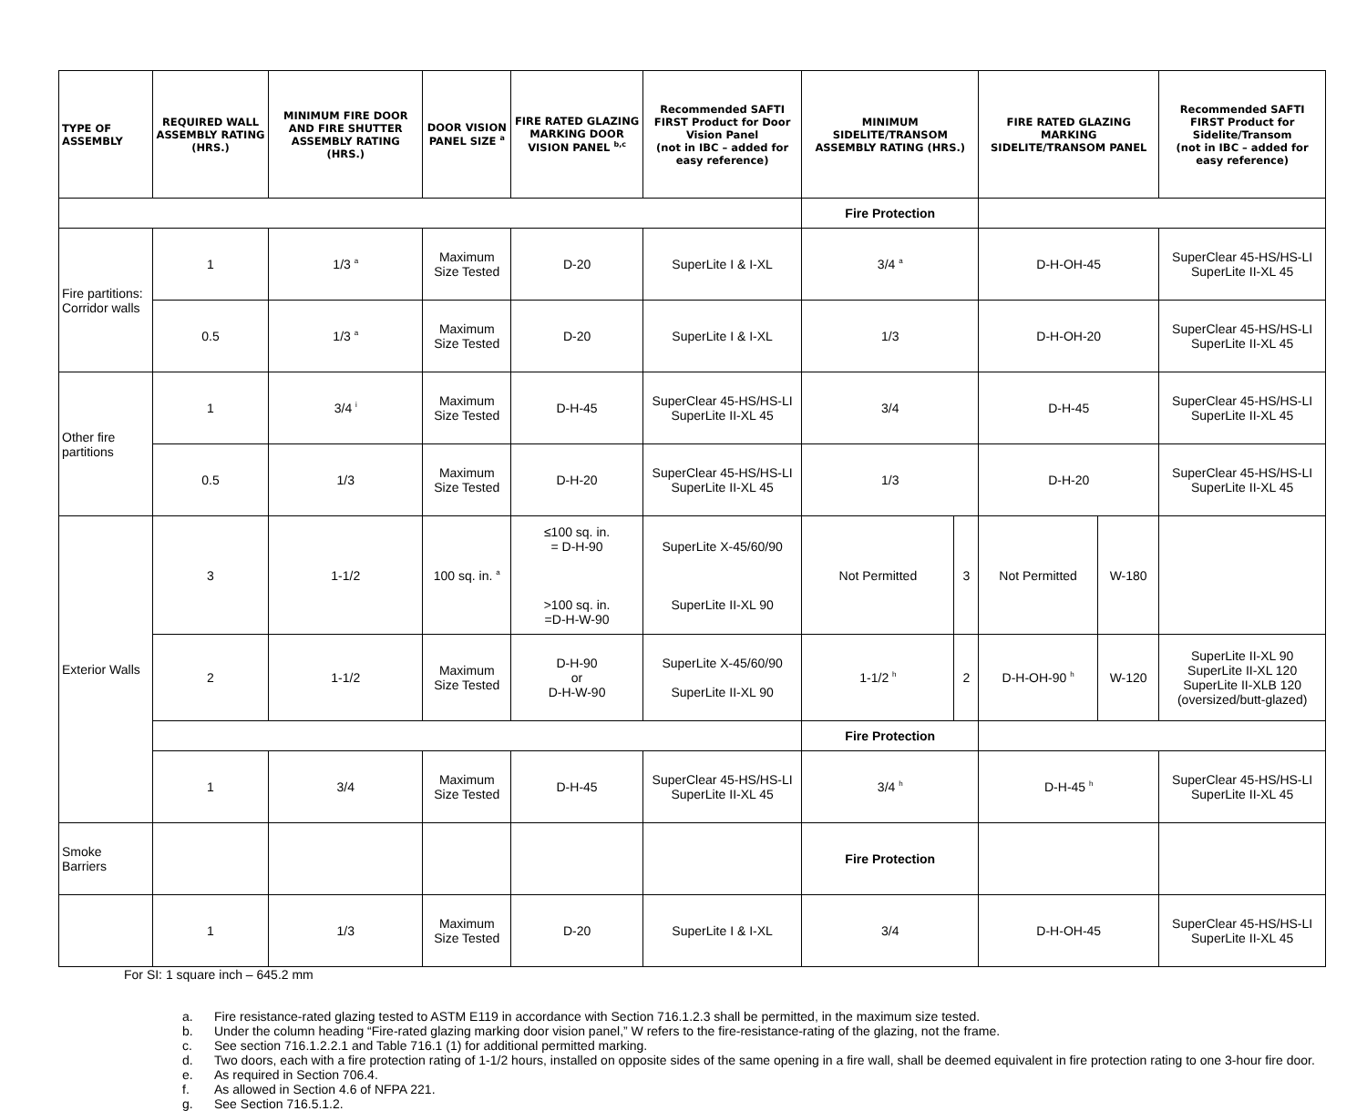| TYPE OF ASSEMBLY | REQUIRED WALL ASSEMBLY RATING (HRS.) | MINIMUM FIRE DOOR AND FIRE SHUTTER ASSEMBLY RATING (HRS.) | DOOR VISION PANEL SIZE <sup>a</sup> | FIRE RATED GLAZING MARKING DOOR VISION PANEL <sup>b,c</sup> | Recommended SAFTI FIRST Product for Door Vision Panel (not in IBC – added for easy reference) | MINIMUM SIDELITE/TRANSOM ASSEMBLY RATING (HRS.) | | FIRE RATED GLAZING MARKING SIDELITE/TRANSOM PANEL | | Recommended SAFTI FIRST Product for Sidelite/Transom (not in IBC – added for easy reference) |
| --- | --- | --- | --- | --- | --- | --- | --- | --- | --- | --- |
| | | | | | | Fire Protection | | | | |
| Fire partitions: Corridor walls | 1 | 1/3 <sup>a</sup> | Maximum Size Tested | D-20 | SuperLite I & I-XL | 3/4 <sup>a</sup> | | D-H-OH-45 | | SuperClear 45-HS/HS-LI SuperLite II-XL 45 |
| | 0.5 | 1/3 <sup>a</sup> | Maximum Size Tested | D-20 | SuperLite I & I-XL | 1/3 | | D-H-OH-20 | | SuperClear 45-HS/HS-LI SuperLite II-XL 45 |
| Other fire partitions | 1 | 3/4 <sup>i</sup> | Maximum Size Tested | D-H-45 | SuperClear 45-HS/HS-LI SuperLite II-XL 45 | 3/4 | | D-H-45 | | SuperClear 45-HS/HS-LI SuperLite II-XL 45 |
| | 0.5 | 1/3 | Maximum Size Tested | D-H-20 | SuperClear 45-HS/HS-LI SuperLite II-XL 45 | 1/3 | | D-H-20 | | SuperClear 45-HS/HS-LI SuperLite II-XL 45 |
| Exterior Walls | 3 | 1-1/2 | 100 sq. in. <sup>a</sup> | ≤100 sq. in. = D-H-90 >100 sq. in. =D-H-W-90 | SuperLite X-45/60/90 SuperLite II-XL 90 | Not Permitted | 3 | Not Permitted | W-180 | |
| | 2 | 1-1/2 | Maximum Size Tested | D-H-90 or D-H-W-90 | SuperLite X-45/60/90 SuperLite II-XL 90 | 1-1/2 <sup>h</sup> | 2 | D-H-OH-90 <sup>h</sup> | W-120 | SuperLite II-XL 90 SuperLite II-XL 120 SuperLite II-XLB 120 (oversized/butt-glazed) |
| | | | | | | Fire Protection | | | | |
| | 1 | 3/4 | Maximum Size Tested | D-H-45 | SuperClear 45-HS/HS-LI SuperLite II-XL 45 | 3/4 <sup>h</sup> | | D-H-45 <sup>h</sup> | | SuperClear 45-HS/HS-LI SuperLite II-XL 45 |
| Smoke Barriers | | | | | | Fire Protection | | | | |
| | 1 | 1/3 | Maximum Size Tested | D-20 | SuperLite I & I-XL | 3/4 | | D-H-OH-45 | | SuperClear 45-HS/HS-LI SuperLite II-XL 45 |
For SI: 1 square inch – 645.2 mm
a. Fire resistance-rated glazing tested to ASTM E119 in accordance with Section 716.1.2.3 shall be permitted, in the maximum size tested.
b. Under the column heading “Fire-rated glazing marking door vision panel,” W refers to the fire-resistance-rating of the glazing, not the frame.
c. See section 716.1.2.2.1 and Table 716.1 (1) for additional permitted marking.
d. Two doors, each with a fire protection rating of 1-1/2 hours, installed on opposite sides of the same opening in a fire wall, shall be deemed equivalent in fire protection rating to one 3-hour fire door.
e. As required in Section 706.4.
f. As allowed in Section 4.6 of NFPA 221.
g. See Section 716.5.1.2.